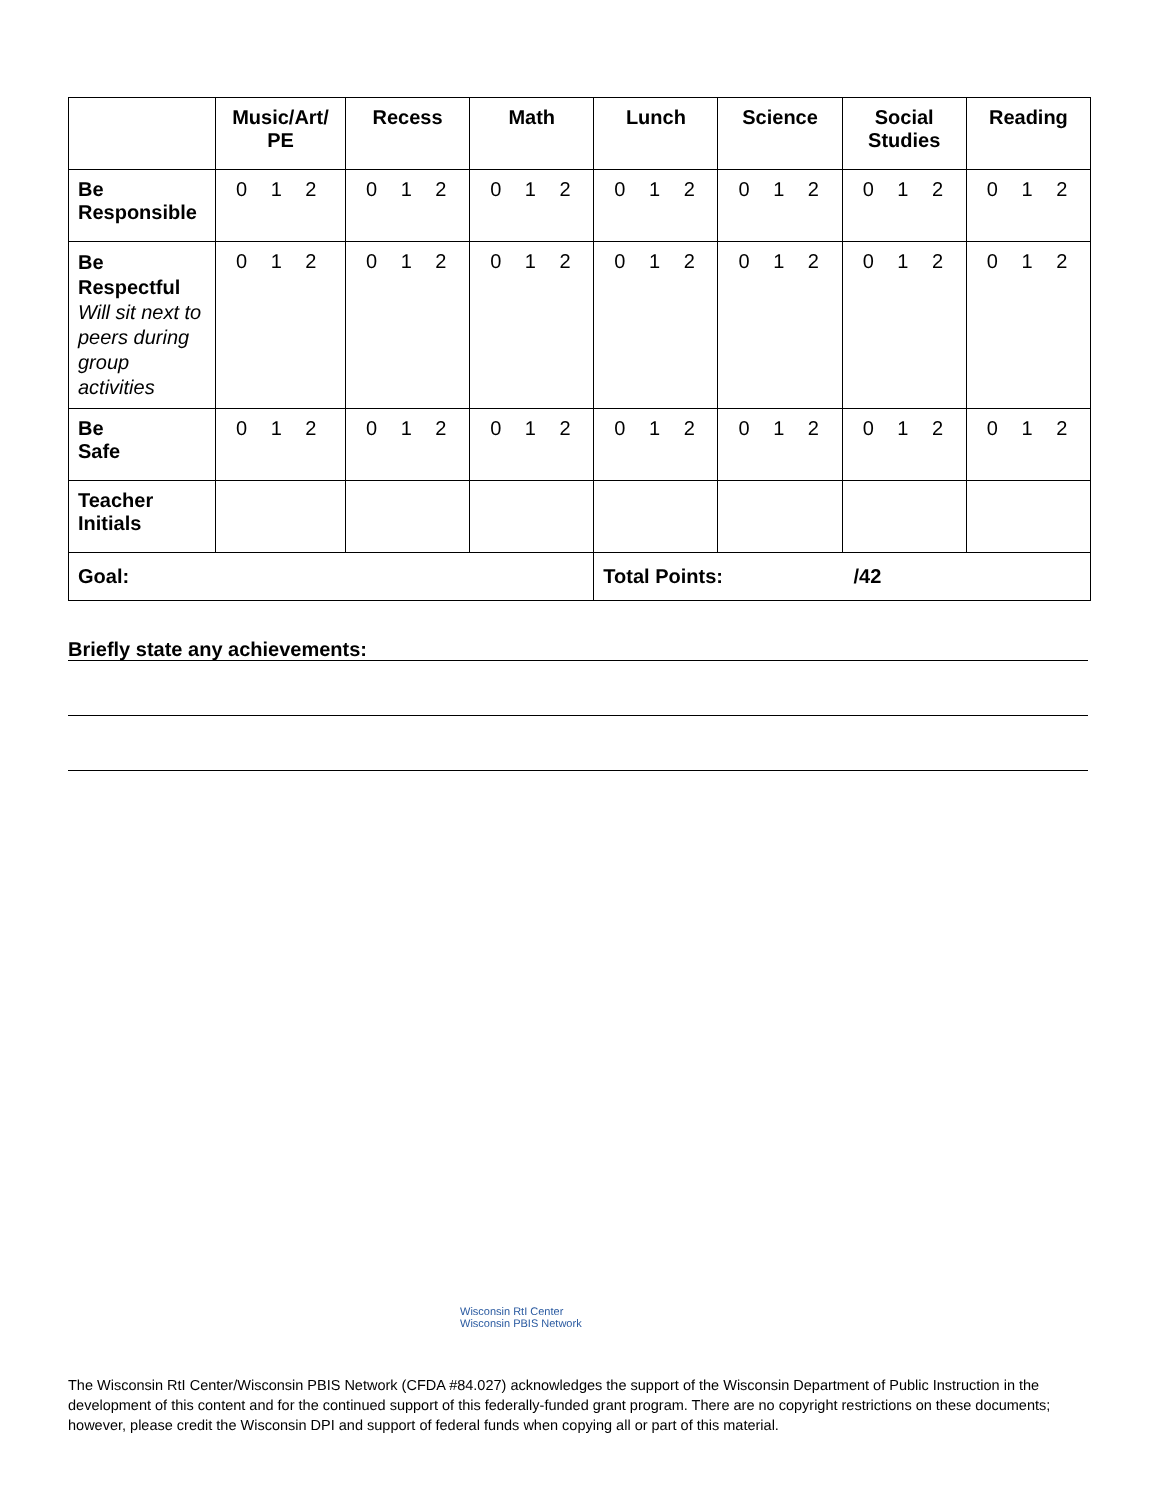| | Music/Art/ PE | Recess | Math | Lunch | Science | Social Studies | Reading |
| Be Responsible | 0 1 2 | 0 1 2 | 0 1 2 | 0 1 2 | 0 1 2 | 0 1 2 | 0 1 2 |
| Be Respectful Will sit next to peers during group activities | 0 1 2 | 0 1 2 | 0 1 2 | 0 1 2 | 0 1 2 | 0 1 2 | 0 1 2 |
| Be Safe | 0 1 2 | 0 1 2 | 0 1 2 | 0 1 2 | 0 1 2 | 0 1 2 | 0 1 2 |
| Teacher Initials | | | | | | | |
| Goal: | | | | Total Points: /42 | | | |
Briefly state any achievements:
Wisconsin RtI Center
Wisconsin PBIS Network
The Wisconsin RtI Center/Wisconsin PBIS Network (CFDA #84.027) acknowledges the support of the Wisconsin Department of Public Instruction in the development of this content and for the continued support of this federally-funded grant program. There are no copyright restrictions on these documents; however, please credit the Wisconsin DPI and support of federal funds when copying all or part of this material.